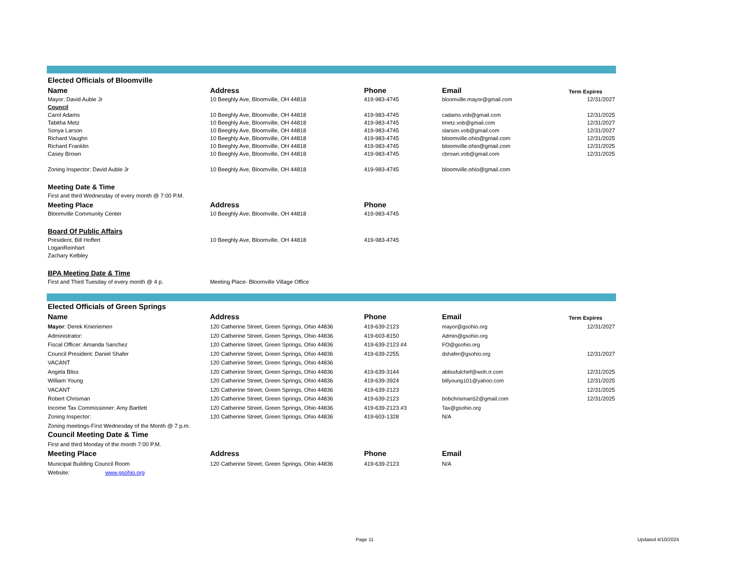| Elected Officials of Bloomville | | | | |
| Name | Address | Phone | Email | Term Expires |
| Mayor: David Auble Jr | 10 Beeghly Ave, Bloomville, OH 44818 | 419-983-4745 | bloomville.mayor@gmail.com | 12/31/2027 |
| Council | | | | |
| Carol Adams | 10 Beeghly Ave, Bloomville, OH 44818 | 419-983-4745 | cadams.vob@gmail.com | 12/31/2025 |
| Tabitha Metz | 10 Beeghly Ave, Bloomville, OH 44818 | 419-983-4745 | tmetz.vob@gmail.com | 12/31/2027 |
| Sonya Larson | 10 Beeghly Ave, Bloomville, OH 44818 | 419-983-4745 | slarson.vob@gmail.com | 12/31/2027 |
| Richard Vaughn | 10 Beeghly Ave, Bloomville, OH 44818 | 419-983-4745 | bloomville.ohio@gmail.com | 12/31/2025 |
| Richard Franklin | 10 Beeghly Ave, Bloomville, OH 44818 | 419-983-4745 | bloomville.ohio@gmail.com | 12/31/2025 |
| Casey Brown | 10 Beeghly Ave, Bloomville, OH 44818 | 419-983-4745 | cbrown.vob@gmail.com | 12/31/2025 |
| Zoning Inspector: David Auble Jr | 10 Beeghly Ave, Bloomville, OH 44818 | 419-983-4745 | bloomville.ohio@gmail.com | |
| Meeting Date & Time | | | | |
| First and third Wednesday of every month @ 7:00 P.M. | | | | |
| Meeting Place | Address | Phone | | |
| Bloomville Community Center | 10 Beeghly Ave, Bloomville, OH 44818 | 419-983-4745 | | |
| Board Of Public Affairs | | | | |
| President, Bill Hoffert | 10 Beeghly Ave, Bloomville, OH 44818 | 419-983-4745 | | |
| LoganReinhart | | | | |
| Zachary Kelbley | | | | |
| BPA Meeting Date & Time | | | | |
| First and Third Tuesday of every month @ 4 p. | Meeting Place- Bloomville Village Office | | | |
| Elected Officials of Green Springs | | | | |
| Name | Address | Phone | Email | Term Expires |
| Mayor : Derek Knieriemen | 120 Catherine Street, Green Springs, Ohio 44836 | 419-639-2123 | mayor@gsohio.org | 12/31/2027 |
| Administrator: | 120 Catherine Street, Green Springs, Ohio 44836 | 419-603-8150 | Admin@gsohio.org | |
| Fiscal Officer: Amanda Sanchez | 120 Catherine Street, Green Springs, Ohio 44836 | 419-639-2123 #4 | FO@gsohio.org | |
| Council President: Daniel Shafer | 120 Catherine Street, Green Springs, Ohio 44836 | 419-639-2255 | dshafer@gsohio.org | 12/31/2027 |
| VACANT | 120 Catherine Street, Green Springs, Ohio 44836 | | | |
| Angela Bliss | 120 Catherine Street, Green Springs, Ohio 44836 | 419-639-3144 | ablissfulchef@woh.rr.com | 12/31/2025 |
| William Young | 120 Catherine Street, Green Springs, Ohio 44836 | 419-639-3924 | billyoung101@yahoo.com | 12/31/2025 |
| VACANT | 120 Catherine Street, Green Springs, Ohio 44836 | 419-639-2123 | | 12/31/2025 |
| Robert Chrisman | 120 Catherine Street, Green Springs, Ohio 44836 | 419-639-2123 | bobchrisman52@gmail.com | 12/31/2025 |
| Income Tax Commissioner: Amy Bartlett | 120 Catherine Street, Green Springs, Ohio 44836 | 419-639-2123 #3 | Tax@gsohio.org | |
| Zoning Inspector: | 120 Catherine Street, Green Springs, Ohio 44836 | 419-603-1328 | N/A | |
| Zoning meetings-First Wednesday of the Month @ 7 p.m. | | | | |
| Council Meeting Date & Time | | | | |
| First and third Monday of the month 7:00 P.M. | | | | |
| Meeting Place | Address | Phone | Email | |
| Municipal Building Council Room | 120 Catherine Street, Green Springs, Ohio 44836 | 419-639-2123 | N/A | |
| Website: www.gsohio.org | | | | |
Page 11 Updated 4/10/2024